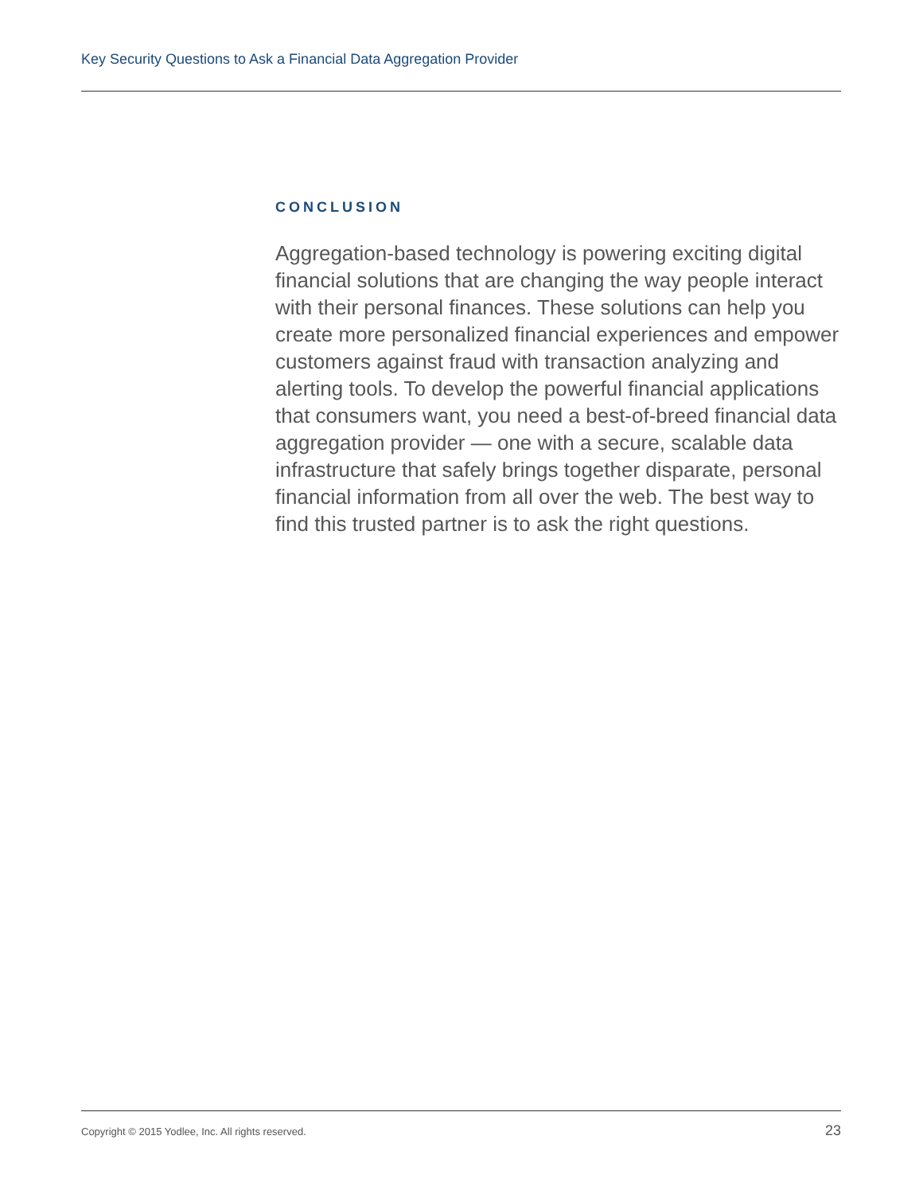Key Security Questions to Ask a Financial Data Aggregation Provider
CONCLUSION
Aggregation-based technology is powering exciting digital financial solutions that are changing the way people interact with their personal finances. These solutions can help you create more personalized financial experiences and empower customers against fraud with transaction analyzing and alerting tools. To develop the powerful financial applications that consumers want, you need a best-of-breed financial data aggregation provider — one with a secure, scalable data infrastructure that safely brings together disparate, personal financial information from all over the web. The best way to find this trusted partner is to ask the right questions.
Copyright © 2015 Yodlee, Inc. All rights reserved. 23